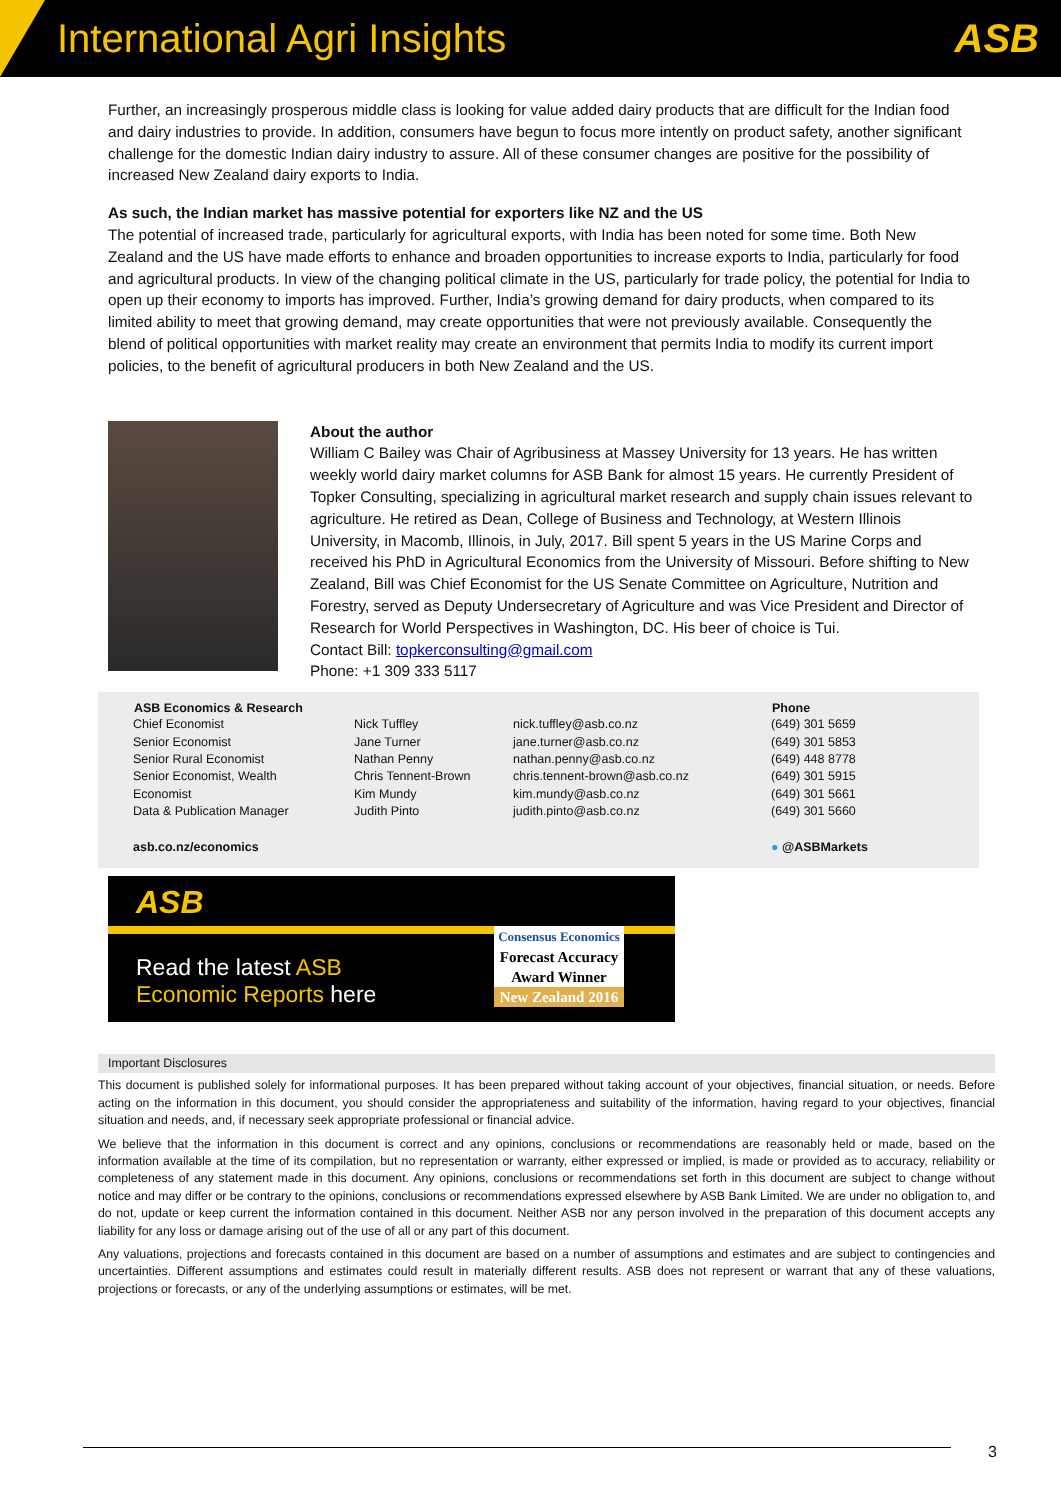International Agri Insights ASB
Further, an increasingly prosperous middle class is looking for value added dairy products that are difficult for the Indian food and dairy industries to provide. In addition, consumers have begun to focus more intently on product safety, another significant challenge for the domestic Indian dairy industry to assure. All of these consumer changes are positive for the possibility of increased New Zealand dairy exports to India.
As such, the Indian market has massive potential for exporters like NZ and the US
The potential of increased trade, particularly for agricultural exports, with India has been noted for some time. Both New Zealand and the US have made efforts to enhance and broaden opportunities to increase exports to India, particularly for food and agricultural products. In view of the changing political climate in the US, particularly for trade policy, the potential for India to open up their economy to imports has improved. Further, India’s growing demand for dairy products, when compared to its limited ability to meet that growing demand, may create opportunities that were not previously available. Consequently the blend of political opportunities with market reality may create an environment that permits India to modify its current import policies, to the benefit of agricultural producers in both New Zealand and the US.
About the author
William C Bailey was Chair of Agribusiness at Massey University for 13 years. He has written weekly world dairy market columns for ASB Bank for almost 15 years. He currently President of Topker Consulting, specializing in agricultural market research and supply chain issues relevant to agriculture. He retired as Dean, College of Business and Technology, at Western Illinois University, in Macomb, Illinois, in July, 2017. Bill spent 5 years in the US Marine Corps and received his PhD in Agricultural Economics from the University of Missouri. Before shifting to New Zealand, Bill was Chief Economist for the US Senate Committee on Agriculture, Nutrition and Forestry, served as Deputy Undersecretary of Agriculture and was Vice President and Director of Research for World Perspectives in Washington, DC. His beer of choice is Tui.
Contact Bill: topkerconsulting@gmail.com
Phone: +1 309 333 5117
| ASB Economics & Research | | | Phone |
| --- | --- | --- | --- |
| Chief Economist | Nick Tuffley | nick.tuffley@asb.co.nz | (649) 301 5659 |
| Senior Economist | Jane Turner | jane.turner@asb.co.nz | (649) 301 5853 |
| Senior Rural Economist | Nathan Penny | nathan.penny@asb.co.nz | (649) 448 8778 |
| Senior Economist, Wealth | Chris Tennent-Brown | chris.tennent-brown@asb.co.nz | (649) 301 5915 |
| Economist | Kim Mundy | kim.mundy@asb.co.nz | (649) 301 5661 |
| Data & Publication Manager | Judith Pinto | judith.pinto@asb.co.nz | (649) 301 5660 |
| asb.co.nz/economics | | | ● @ASBMarkets |
ASB
Read the latest ASB
Economic Reports here
Consensus Economics
Forecast Accuracy
Award Winner
New Zealand 2016
Important Disclosures
This document is published solely for informational purposes. It has been prepared without taking account of your objectives, financial situation, or needs. Before acting on the information in this document, you should consider the appropriateness and suitability of the information, having regard to your objectives, financial situation and needs, and, if necessary seek appropriate professional or financial advice.
We believe that the information in this document is correct and any opinions, conclusions or recommendations are reasonably held or made, based on the information available at the time of its compilation, but no representation or warranty, either expressed or implied, is made or provided as to accuracy, reliability or completeness of any statement made in this document. Any opinions, conclusions or recommendations set forth in this document are subject to change without notice and may differ or be contrary to the opinions, conclusions or recommendations expressed elsewhere by ASB Bank Limited. We are under no obligation to, and do not, update or keep current the information contained in this document. Neither ASB nor any person involved in the preparation of this document accepts any liability for any loss or damage arising out of the use of all or any part of this document.
Any valuations, projections and forecasts contained in this document are based on a number of assumptions and estimates and are subject to contingencies and uncertainties. Different assumptions and estimates could result in materially different results. ASB does not represent or warrant that any of these valuations, projections or forecasts, or any of the underlying assumptions or estimates, will be met.
3